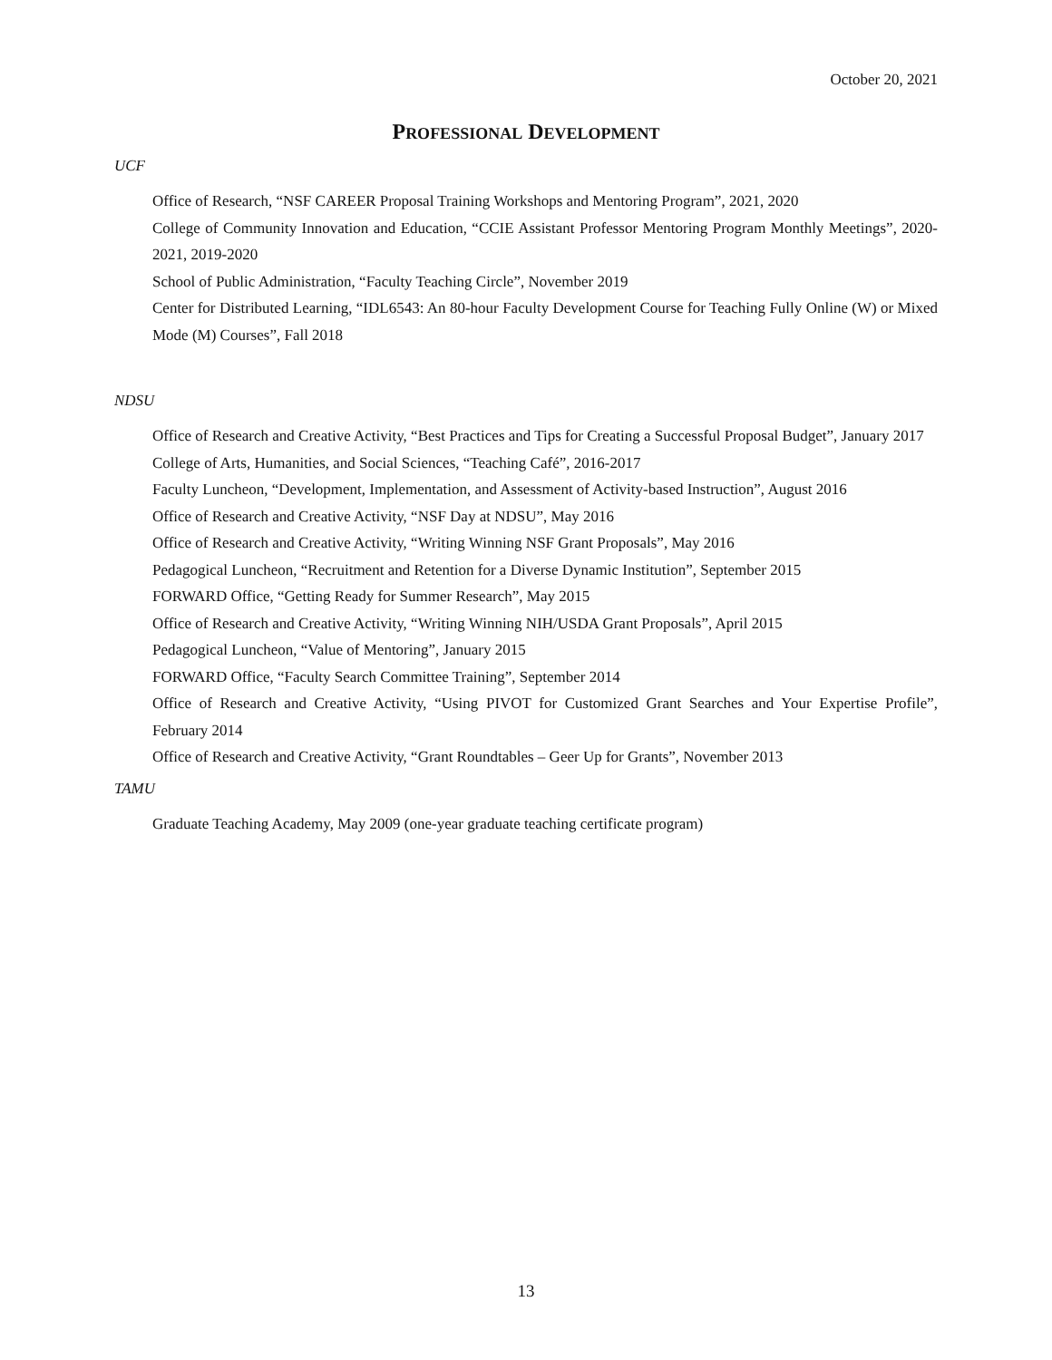October 20, 2021
PROFESSIONAL DEVELOPMENT
UCF
Office of Research, “NSF CAREER Proposal Training Workshops and Mentoring Program”, 2021, 2020
College of Community Innovation and Education, “CCIE Assistant Professor Mentoring Program Monthly Meetings”, 2020-2021, 2019-2020
School of Public Administration, “Faculty Teaching Circle”, November 2019
Center for Distributed Learning, “IDL6543: An 80-hour Faculty Development Course for Teaching Fully Online (W) or Mixed Mode (M) Courses”, Fall 2018
NDSU
Office of Research and Creative Activity, “Best Practices and Tips for Creating a Successful Proposal Budget”, January 2017
College of Arts, Humanities, and Social Sciences, “Teaching Café”, 2016-2017
Faculty Luncheon, “Development, Implementation, and Assessment of Activity-based Instruction”, August 2016
Office of Research and Creative Activity, “NSF Day at NDSU”, May 2016
Office of Research and Creative Activity, “Writing Winning NSF Grant Proposals”, May 2016
Pedagogical Luncheon, “Recruitment and Retention for a Diverse Dynamic Institution”, September 2015
FORWARD Office, “Getting Ready for Summer Research”, May 2015
Office of Research and Creative Activity, “Writing Winning NIH/USDA Grant Proposals”, April 2015
Pedagogical Luncheon, “Value of Mentoring”, January 2015
FORWARD Office, “Faculty Search Committee Training”, September 2014
Office of Research and Creative Activity, “Using PIVOT for Customized Grant Searches and Your Expertise Profile”, February 2014
Office of Research and Creative Activity, “Grant Roundtables – Geer Up for Grants”, November 2013
TAMU
Graduate Teaching Academy, May 2009 (one-year graduate teaching certificate program)
13